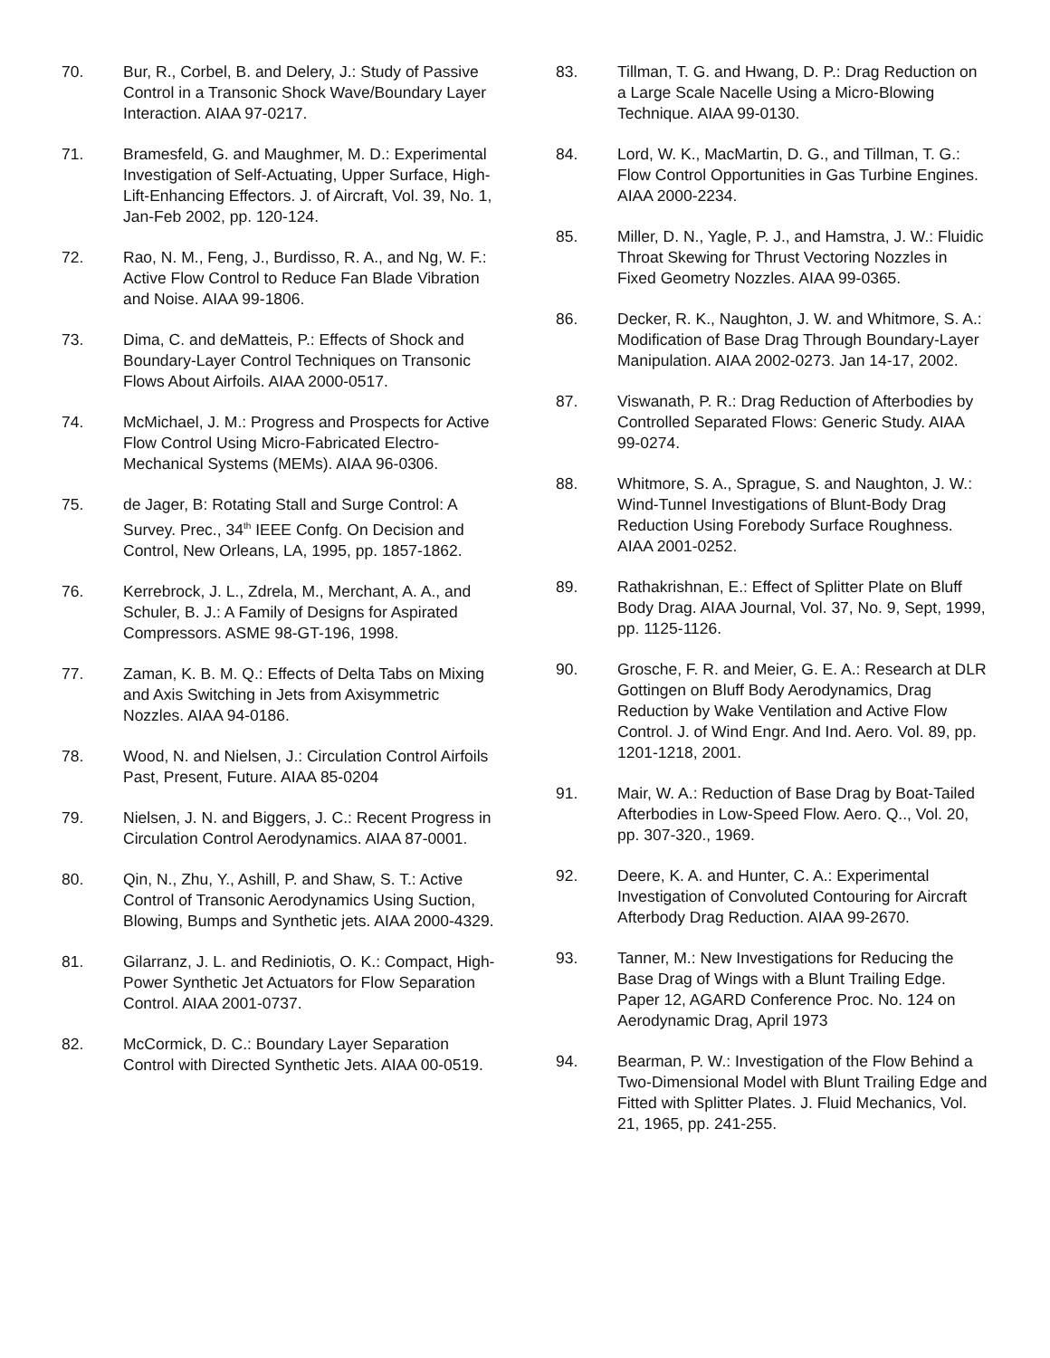70. Bur, R., Corbel, B. and Delery, J.: Study of Passive Control in a Transonic Shock Wave/Boundary Layer Interaction. AIAA 97-0217.
71. Bramesfeld, G. and Maughmer, M. D.: Experimental Investigation of Self-Actuating, Upper Surface, High-Lift-Enhancing Effectors. J. of Aircraft, Vol. 39, No. 1, Jan-Feb 2002, pp. 120-124.
72. Rao, N. M., Feng, J., Burdisso, R. A., and Ng, W. F.: Active Flow Control to Reduce Fan Blade Vibration and Noise. AIAA 99-1806.
73. Dima, C. and deMatteis, P.: Effects of Shock and Boundary-Layer Control Techniques on Transonic Flows About Airfoils. AIAA 2000-0517.
74. McMichael, J. M.: Progress and Prospects for Active Flow Control Using Micro-Fabricated Electro-Mechanical Systems (MEMs). AIAA 96-0306.
75. de Jager, B: Rotating Stall and Surge Control: A Survey. Prec., 34<sup>th</sup> IEEE Confg. On Decision and Control, New Orleans, LA, 1995, pp. 1857-1862.
76. Kerrebrock, J. L., Zdrela, M., Merchant, A. A., and Schuler, B. J.: A Family of Designs for Aspirated Compressors. ASME 98-GT-196, 1998.
77. Zaman, K. B. M. Q.: Effects of Delta Tabs on Mixing and Axis Switching in Jets from Axisymmetric Nozzles. AIAA 94-0186.
78. Wood, N. and Nielsen, J.: Circulation Control Airfoils Past, Present, Future. AIAA 85-0204
79. Nielsen, J. N. and Biggers, J. C.: Recent Progress in Circulation Control Aerodynamics. AIAA 87-0001.
80. Qin, N., Zhu, Y., Ashill, P. and Shaw, S. T.: Active Control of Transonic Aerodynamics Using Suction, Blowing, Bumps and Synthetic jets. AIAA 2000-4329.
81. Gilarranz, J. L. and Rediniotis, O. K.: Compact, High-Power Synthetic Jet Actuators for Flow Separation Control. AIAA 2001-0737.
82. McCormick, D. C.: Boundary Layer Separation Control with Directed Synthetic Jets. AIAA 00-0519.
83. Tillman, T. G. and Hwang, D. P.: Drag Reduction on a Large Scale Nacelle Using a Micro-Blowing Technique. AIAA 99-0130.
84. Lord, W. K., MacMartin, D. G., and Tillman, T. G.: Flow Control Opportunities in Gas Turbine Engines. AIAA 2000-2234.
85. Miller, D. N., Yagle, P. J., and Hamstra, J. W.: Fluidic Throat Skewing for Thrust Vectoring Nozzles in Fixed Geometry Nozzles. AIAA 99-0365.
86. Decker, R. K., Naughton, J. W. and Whitmore, S. A.: Modification of Base Drag Through Boundary-Layer Manipulation. AIAA 2002-0273. Jan 14-17, 2002.
87. Viswanath, P. R.: Drag Reduction of Afterbodies by Controlled Separated Flows: Generic Study. AIAA 99-0274.
88. Whitmore, S. A., Sprague, S. and Naughton, J. W.: Wind-Tunnel Investigations of Blunt-Body Drag Reduction Using Forebody Surface Roughness. AIAA 2001-0252.
89. Rathakrishnan, E.: Effect of Splitter Plate on Bluff Body Drag. AIAA Journal, Vol. 37, No. 9, Sept, 1999, pp. 1125-1126.
90. Grosche, F. R. and Meier, G. E. A.: Research at DLR Gottingen on Bluff Body Aerodynamics, Drag Reduction by Wake Ventilation and Active Flow Control. J. of Wind Engr. And Ind. Aero. Vol. 89, pp. 1201-1218, 2001.
91. Mair, W. A.: Reduction of Base Drag by Boat-Tailed Afterbodies in Low-Speed Flow. Aero. Q.., Vol. 20, pp. 307-320., 1969.
92. Deere, K. A. and Hunter, C. A.: Experimental Investigation of Convoluted Contouring for Aircraft Afterbody Drag Reduction. AIAA 99-2670.
93. Tanner, M.: New Investigations for Reducing the Base Drag of Wings with a Blunt Trailing Edge. Paper 12, AGARD Conference Proc. No. 124 on Aerodynamic Drag, April 1973
94. Bearman, P. W.: Investigation of the Flow Behind a Two-Dimensional Model with Blunt Trailing Edge and Fitted with Splitter Plates. J. Fluid Mechanics, Vol. 21, 1965, pp. 241-255.